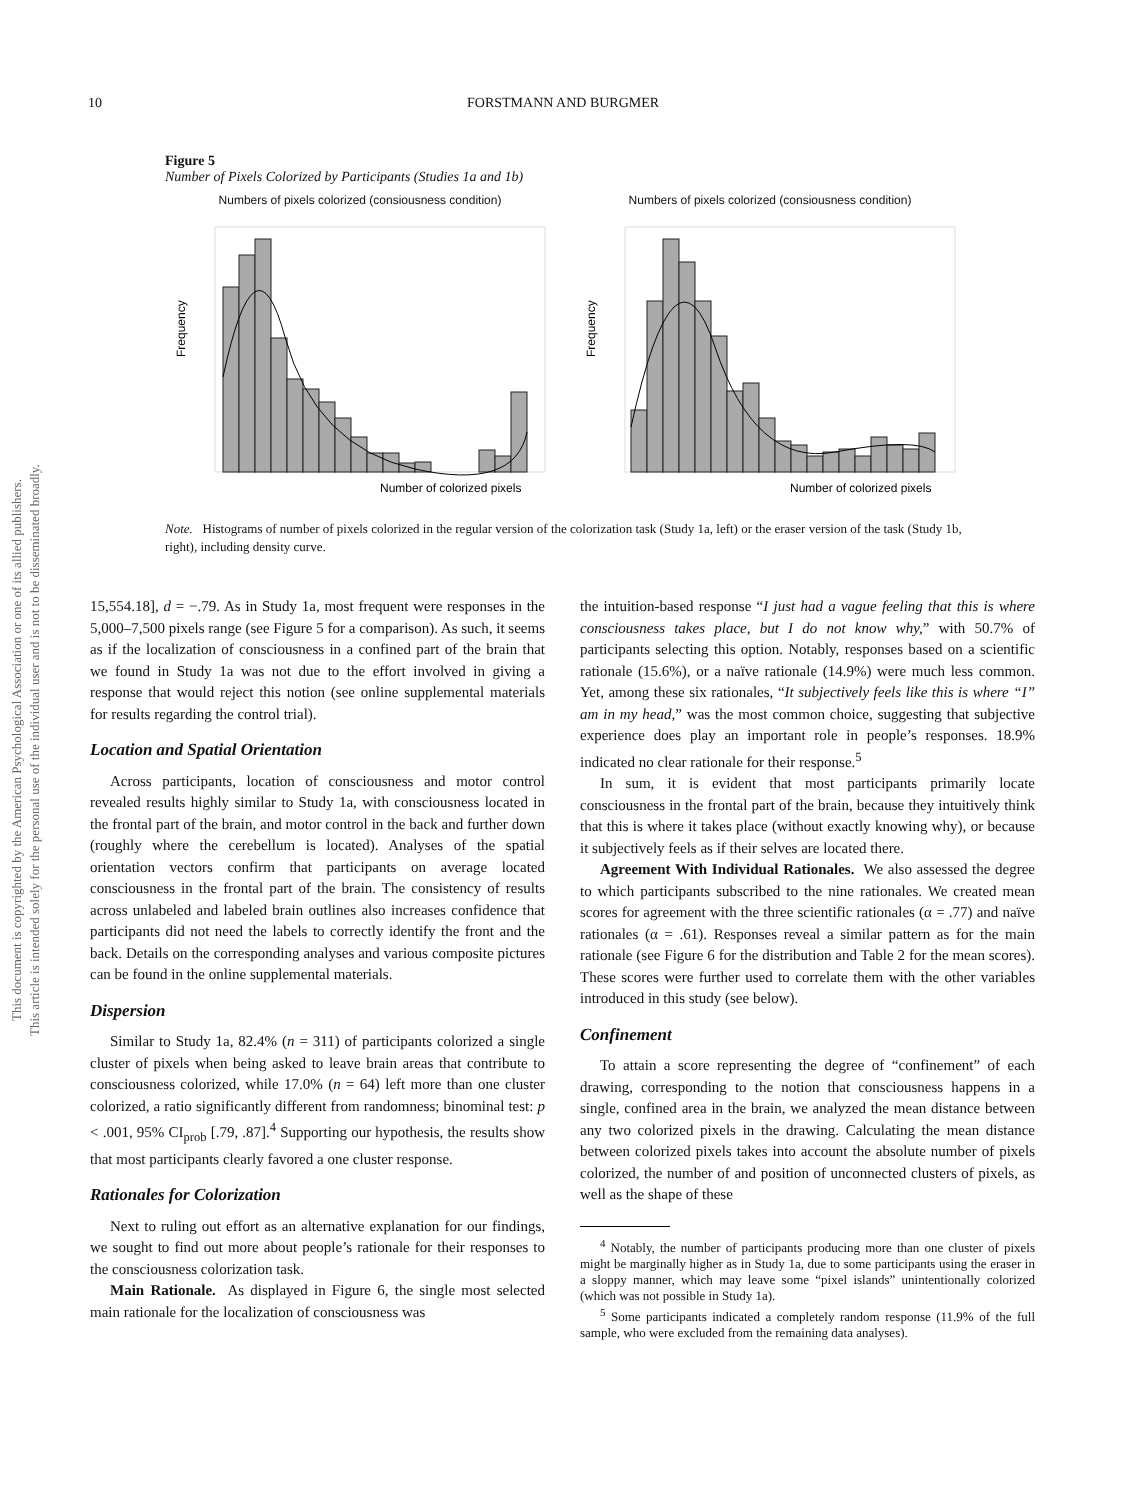This document is copyrighted by the American Psychological Association or one of its allied publishers.
This article is intended solely for the personal use of the individual user and is not to be disseminated broadly.
10 FORSTMANN AND BURGMER
Figure 5
Number of Pixels Colorized by Participants (Studies 1a and 1b)
Numbers of pixels colorized (consiousness condition)
Frequency
Number of colorized pixels
Numbers of pixels colorized (consiousness condition)
Frequency
Number of colorized pixels
Note. Histograms of number of pixels colorized in the regular version of the colorization task (Study 1a, left) or the eraser version of the task (Study 1b, right), including density curve.
15,554.18], d = −.79. As in Study 1a, most frequent were responses in the 5,000–7,500 pixels range (see Figure 5 for a comparison). As such, it seems as if the localization of consciousness in a confined part of the brain that we found in Study 1a was not due to the effort involved in giving a response that would reject this notion (see online supplemental materials for results regarding the control trial).
Location and Spatial Orientation
Across participants, location of consciousness and motor control revealed results highly similar to Study 1a, with consciousness located in the frontal part of the brain, and motor control in the back and further down (roughly where the cerebellum is located). Analyses of the spatial orientation vectors confirm that participants on average located consciousness in the frontal part of the brain. The consistency of results across unlabeled and labeled brain outlines also increases confidence that participants did not need the labels to correctly identify the front and the back. Details on the corresponding analyses and various composite pictures can be found in the online supplemental materials.
Dispersion
Similar to Study 1a, 82.4% (n = 311) of participants colorized a single cluster of pixels when being asked to leave brain areas that contribute to consciousness colorized, while 17.0% (n = 64) left more than one cluster colorized, a ratio significantly different from randomness; binominal test: p < .001, 95% CI<sub>prob</sub> [.79, .87].<sup>4</sup> Supporting our hypothesis, the results show that most participants clearly favored a one cluster response.
Rationales for Colorization
Next to ruling out effort as an alternative explanation for our findings, we sought to find out more about people’s rationale for their responses to the consciousness colorization task.
Main Rationale. As displayed in Figure 6, the single most selected main rationale for the localization of consciousness was
the intuition-based response “I just had a vague feeling that this is where consciousness takes place, but I do not know why,” with 50.7% of participants selecting this option. Notably, responses based on a scientific rationale (15.6%), or a naïve rationale (14.9%) were much less common. Yet, among these six rationales, “It subjectively feels like this is where “I” am in my head,” was the most common choice, suggesting that subjective experience does play an important role in people’s responses. 18.9% indicated no clear rationale for their response.<sup>5</sup>
In sum, it is evident that most participants primarily locate consciousness in the frontal part of the brain, because they intuitively think that this is where it takes place (without exactly knowing why), or because it subjectively feels as if their selves are located there.
Agreement With Individual Rationales. We also assessed the degree to which participants subscribed to the nine rationales. We created mean scores for agreement with the three scientific rationales (α = .77) and naïve rationales (α = .61). Responses reveal a similar pattern as for the main rationale (see Figure 6 for the distribution and Table 2 for the mean scores). These scores were further used to correlate them with the other variables introduced in this study (see below).
Confinement
To attain a score representing the degree of “confinement” of each drawing, corresponding to the notion that consciousness happens in a single, confined area in the brain, we analyzed the mean distance between any two colorized pixels in the drawing. Calculating the mean distance between colorized pixels takes into account the absolute number of pixels colorized, the number of and position of unconnected clusters of pixels, as well as the shape of these
<sup>4</sup> Notably, the number of participants producing more than one cluster of pixels might be marginally higher as in Study 1a, due to some participants using the eraser in a sloppy manner, which may leave some “pixel islands” unintentionally colorized (which was not possible in Study 1a).
<sup>5</sup> Some participants indicated a completely random response (11.9% of the full sample, who were excluded from the remaining data analyses).